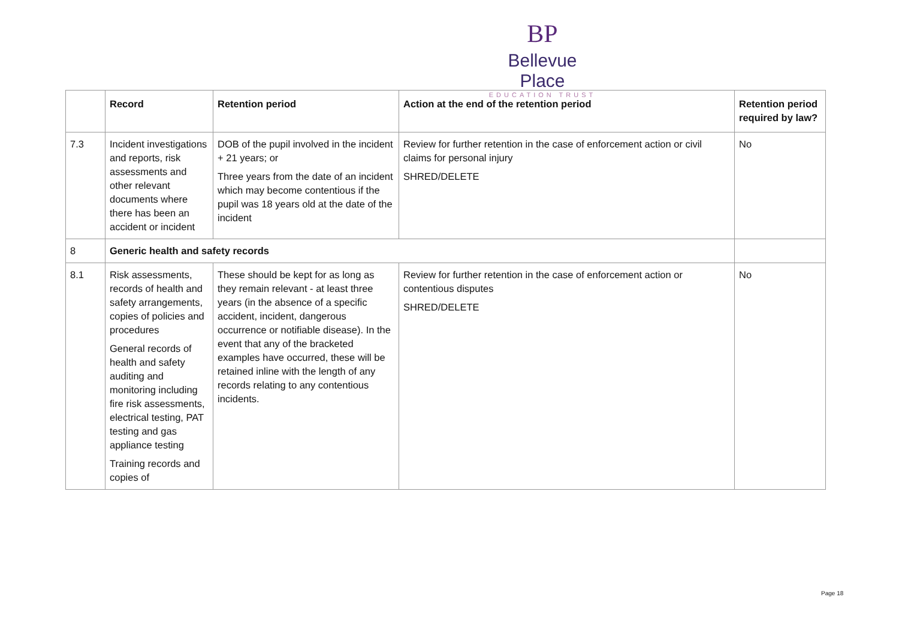BP
Bellevue Place
EDUCATION TRUST
| | Record | Retention period | Action at the end of the retention period | Retention period required by law? |
| --- | --- | --- | --- | --- |
| 7.3 | Incident investigations and reports, risk assessments and other relevant documents where there has been an accident or incident | DOB of the pupil involved in the incident + 21 years; or Three years from the date of an incident which may become contentious if the pupil was 18 years old at the date of the incident | Review for further retention in the case of enforcement action or civil claims for personal injury SHRED/DELETE | No |
| 8 | Generic health and safety records | | | |
| 8.1 | Risk assessments, records of health and safety arrangements, copies of policies and procedures General records of health and safety auditing and monitoring including fire risk assessments, electrical testing, PAT testing and gas appliance testing Training records and copies of | These should be kept for as long as they remain relevant - at least three years (in the absence of a specific accident, incident, dangerous occurrence or notifiable disease). In the event that any of the bracketed examples have occurred, these will be retained inline with the length of any records relating to any contentious incidents. | Review for further retention in the case of enforcement action or contentious disputes SHRED/DELETE | No |
Page 18